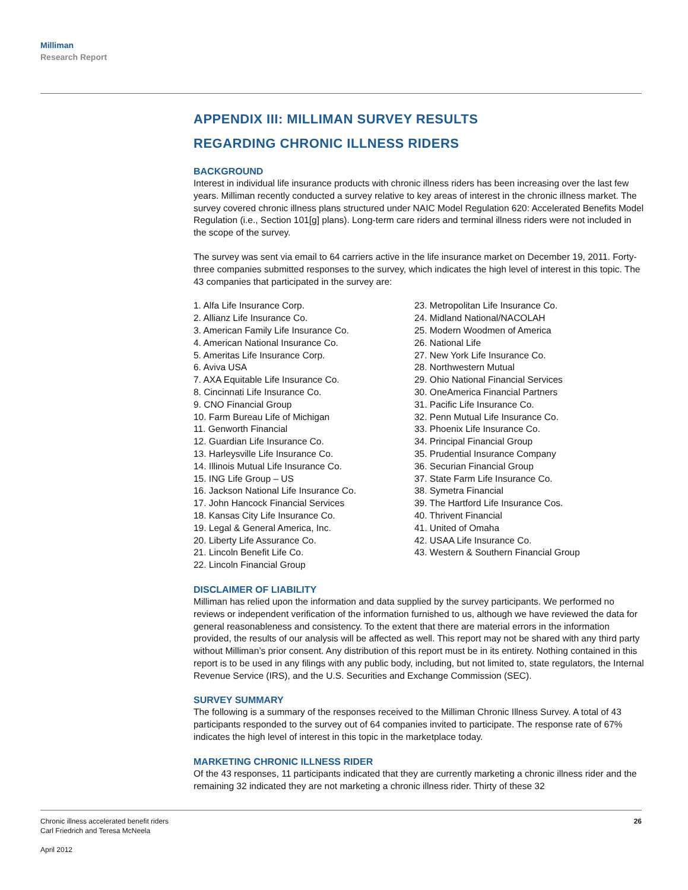Milliman
Research Report
APPENDIX III: MILLIMAN SURVEY RESULTS
REGARDING CHRONIC ILLNESS RIDERS
BACKGROUND
Interest in individual life insurance products with chronic illness riders has been increasing over the last few years. Milliman recently conducted a survey relative to key areas of interest in the chronic illness market. The survey covered chronic illness plans structured under NAIC Model Regulation 620: Accelerated Benefits Model Regulation (i.e., Section 101[g] plans). Long-term care riders and terminal illness riders were not included in the scope of the survey.
The survey was sent via email to 64 carriers active in the life insurance market on December 19, 2011. Forty-three companies submitted responses to the survey, which indicates the high level of interest in this topic. The 43 companies that participated in the survey are:
1. Alfa Life Insurance Corp.
2. Allianz Life Insurance Co.
3. American Family Life Insurance Co.
4. American National Insurance Co.
5. Ameritas Life Insurance Corp.
6. Aviva USA
7. AXA Equitable Life Insurance Co.
8. Cincinnati Life Insurance Co.
9. CNO Financial Group
10. Farm Bureau Life of Michigan
11. Genworth Financial
12. Guardian Life Insurance Co.
13. Harleysville Life Insurance Co.
14. Illinois Mutual Life Insurance Co.
15. ING Life Group – US
16. Jackson National Life Insurance Co.
17. John Hancock Financial Services
18. Kansas City Life Insurance Co.
19. Legal & General America, Inc.
20. Liberty Life Assurance Co.
21. Lincoln Benefit Life Co.
22. Lincoln Financial Group
23. Metropolitan Life Insurance Co.
24. Midland National/NACOLAH
25. Modern Woodmen of America
26. National Life
27. New York Life Insurance Co.
28. Northwestern Mutual
29. Ohio National Financial Services
30. OneAmerica Financial Partners
31. Pacific Life Insurance Co.
32. Penn Mutual Life Insurance Co.
33. Phoenix Life Insurance Co.
34. Principal Financial Group
35. Prudential Insurance Company
36. Securian Financial Group
37. State Farm Life Insurance Co.
38. Symetra Financial
39. The Hartford Life Insurance Cos.
40. Thrivent Financial
41. United of Omaha
42. USAA Life Insurance Co.
43. Western & Southern Financial Group
DISCLAIMER OF LIABILITY
Milliman has relied upon the information and data supplied by the survey participants. We performed no reviews or independent verification of the information furnished to us, although we have reviewed the data for general reasonableness and consistency. To the extent that there are material errors in the information provided, the results of our analysis will be affected as well. This report may not be shared with any third party without Milliman’s prior consent. Any distribution of this report must be in its entirety. Nothing contained in this report is to be used in any filings with any public body, including, but not limited to, state regulators, the Internal Revenue Service (IRS), and the U.S. Securities and Exchange Commission (SEC).
SURVEY SUMMARY
The following is a summary of the responses received to the Milliman Chronic Illness Survey. A total of 43 participants responded to the survey out of 64 companies invited to participate. The response rate of 67% indicates the high level of interest in this topic in the marketplace today.
MARKETING CHRONIC ILLNESS RIDER
Of the 43 responses, 11 participants indicated that they are currently marketing a chronic illness rider and the remaining 32 indicated they are not marketing a chronic illness rider. Thirty of these 32
Chronic illness accelerated benefit riders
Carl Friedrich and Teresa McNeela
April 2012
26